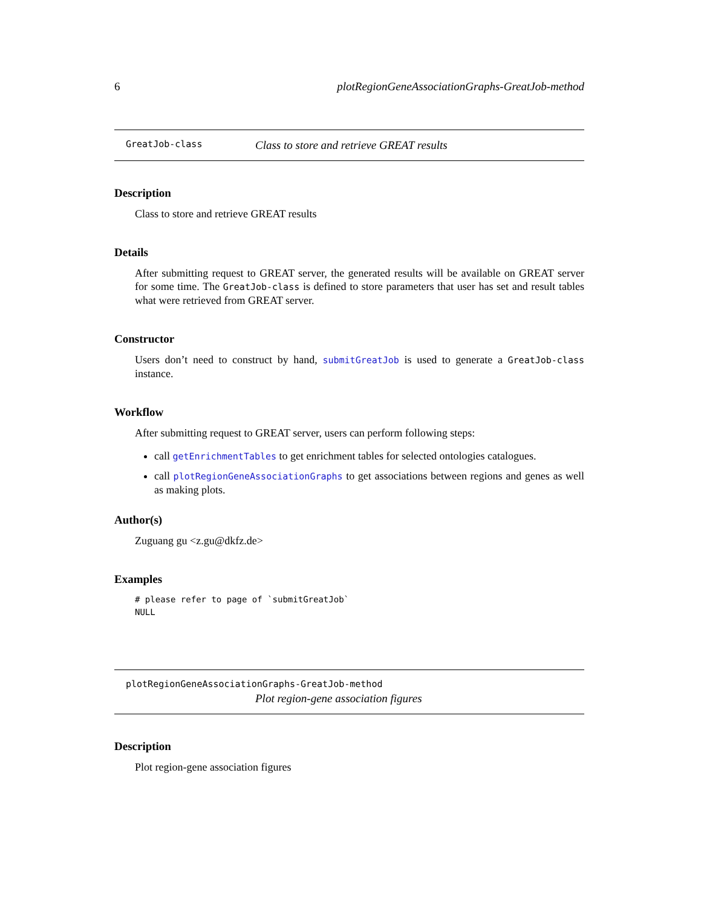6 plotRegionGeneAssociationGraphs-GreatJob-method
GreatJob-class Class to store and retrieve GREAT results
Description
Class to store and retrieve GREAT results
Details
After submitting request to GREAT server, the generated results will be available on GREAT server for some time. The GreatJob-class is defined to store parameters that user has set and result tables what were retrieved from GREAT server.
Constructor
Users don’t need to construct by hand, submitGreatJob is used to generate a GreatJob-class instance.
Workflow
After submitting request to GREAT server, users can perform following steps:
call getEnrichmentTables to get enrichment tables for selected ontologies catalogues.
call plotRegionGeneAssociationGraphs to get associations between regions and genes as well as making plots.
Author(s)
Zuguang gu <z.gu@dkfz.de>
Examples
# please refer to page of `submitGreatJob`
NULL
plotRegionGeneAssociationGraphs-GreatJob-method
Plot region-gene association figures
Description
Plot region-gene association figures